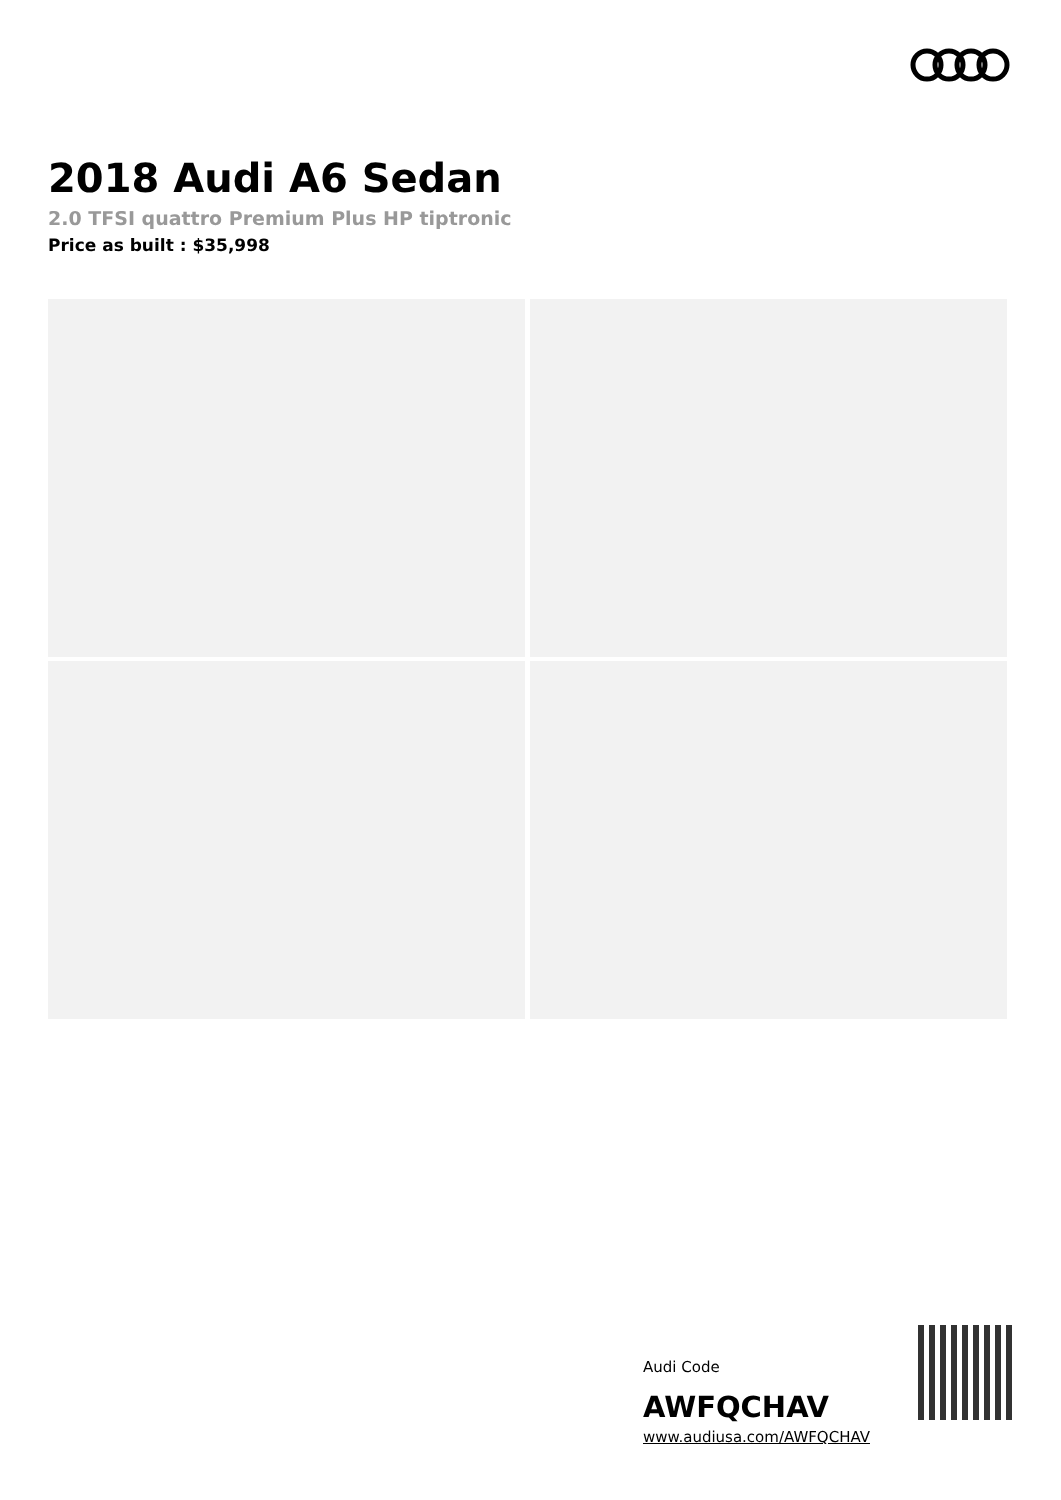2018 Audi A6 Sedan
2.0 TFSI quattro Premium Plus HP tiptronic
Price as built : $35,998
Audi Code
AWFQCHAV
www.audiusa.com/AWFQCHAV